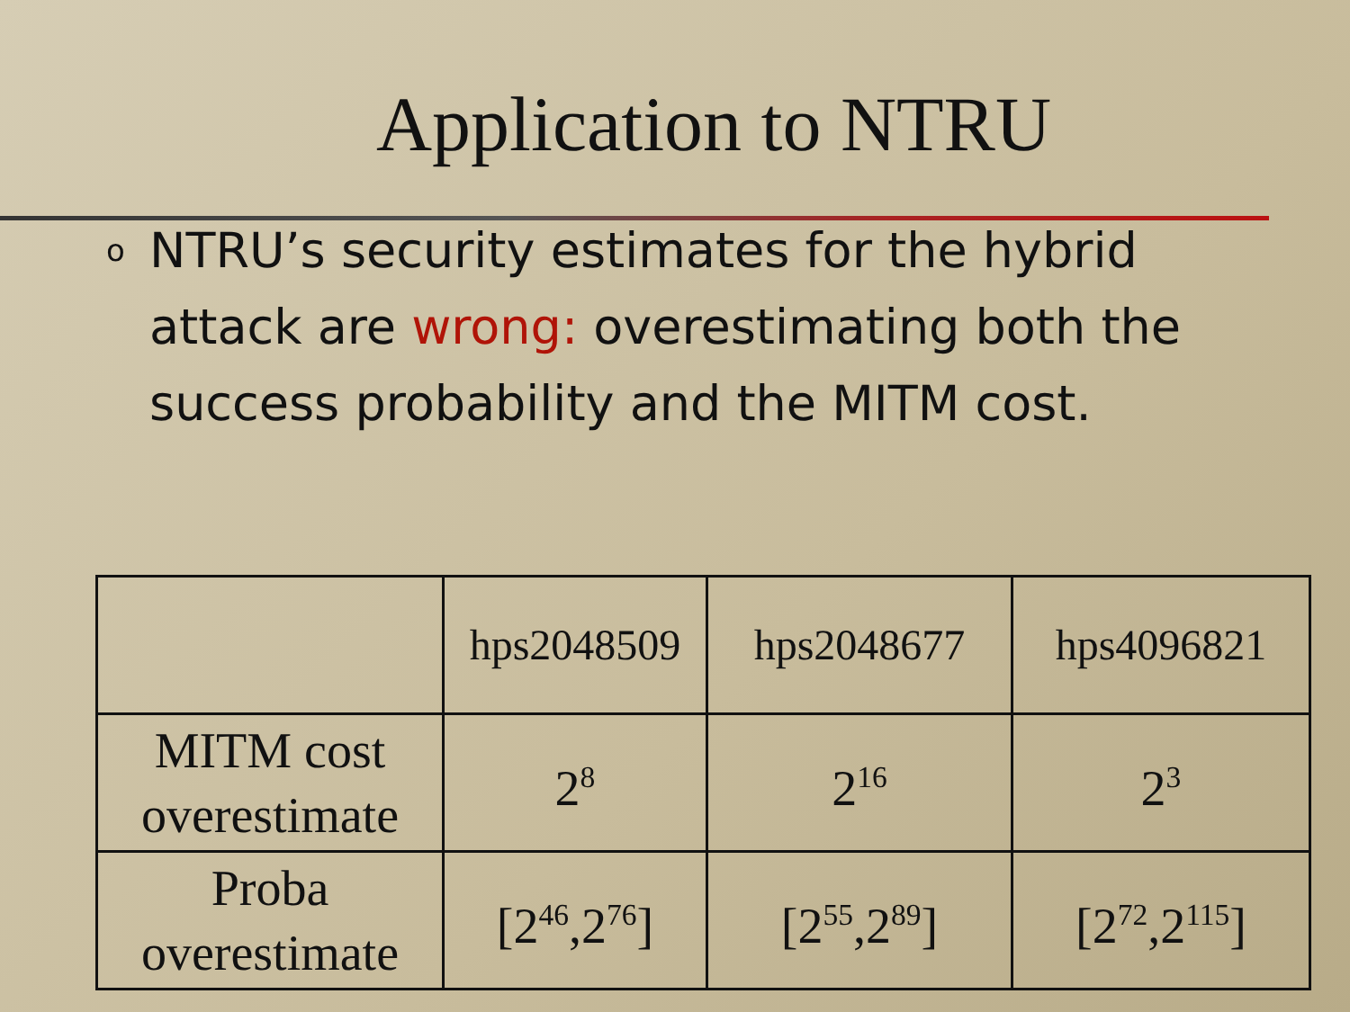Application to NTRU
o NTRU’s security estimates for the hybrid attack are wrong: overestimating both the success probability and the MITM cost.
| | hps2048509 | hps2048677 | hps4096821 |
| --- | --- | --- | --- |
| MITM cost overestimate | 2<sup>8</sup> | 2<sup>16</sup> | 2<sup>3</sup> |
| Proba overestimate | [2<sup>46</sup>,2<sup>76</sup>] | [2<sup>55</sup>,2<sup>89</sup>] | [2<sup>72</sup>,2<sup>115</sup>] |